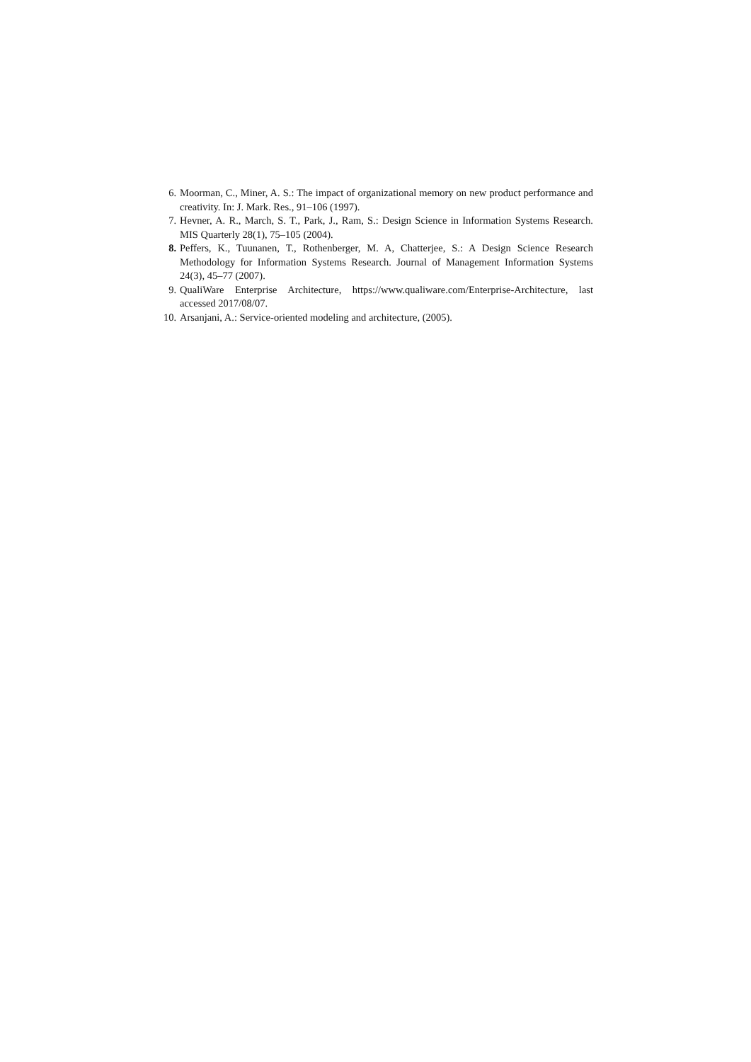6. Moorman, C., Miner, A. S.: The impact of organizational memory on new product performance and creativity. In: J. Mark. Res., 91–106 (1997).
7. Hevner, A. R., March, S. T., Park, J., Ram, S.: Design Science in Information Systems Research. MIS Quarterly 28(1), 75–105 (2004).
8. Peffers, K., Tuunanen, T., Rothenberger, M. A, Chatterjee, S.: A Design Science Research Methodology for Information Systems Research. Journal of Management Information Systems 24(3), 45–77 (2007).
9. QualiWare Enterprise Architecture, https://www.qualiware.com/Enterprise-Architecture, last accessed 2017/08/07.
10. Arsanjani, A.: Service-oriented modeling and architecture, (2005).